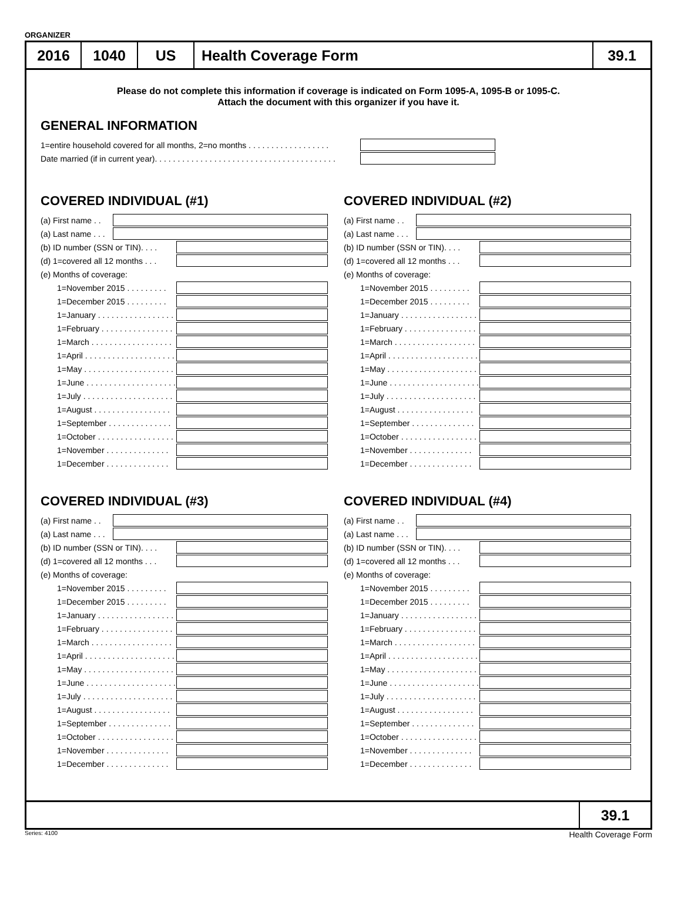ORGANIZER
2016 1040 US Health Coverage Form 39.1
Please do not complete this information if coverage is indicated on Form 1095-A, 1095-B or 1095-C.
Attach the document with this organizer if you have it.
GENERAL INFORMATION
1=entire household covered for all months, 2=no months . . . . . . . . . . . . . . . . . .
Date married (if in current year). . . . . . . . . . . . . . . . . . . . . . . . . . . . . . . . . . . . . . . .
COVERED INDIVIDUAL (#1)
(a) First name . .
(a) Last name . . .
(b) ID number (SSN or TIN). . . .
(d) 1=covered all 12 months . . .
(e) Months of coverage:
1=November 2015 . . . . . . . . .
1=December 2015 . . . . . . . . .
1=January . . . . . . . . . . . . . . . . .
1=February . . . . . . . . . . . . . . . .
1=March . . . . . . . . . . . . . . . . . .
1=April . . . . . . . . . . . . . . . . . . . .
1=May . . . . . . . . . . . . . . . . . . . .
1=June . . . . . . . . . . . . . . . . . . . .
1=July . . . . . . . . . . . . . . . . . . . .
1=August . . . . . . . . . . . . . . . . .
1=September . . . . . . . . . . . . . .
1=October . . . . . . . . . . . . . . . . .
1=November . . . . . . . . . . . . . .
1=December . . . . . . . . . . . . . .
COVERED INDIVIDUAL (#2)
(a) First name . .
(a) Last name . . .
(b) ID number (SSN or TIN). . . .
(d) 1=covered all 12 months . . .
(e) Months of coverage:
1=November 2015 . . . . . . . . .
1=December 2015 . . . . . . . . .
1=January . . . . . . . . . . . . . . . . .
1=February . . . . . . . . . . . . . . . .
1=March . . . . . . . . . . . . . . . . . .
1=April . . . . . . . . . . . . . . . . . . . .
1=May . . . . . . . . . . . . . . . . . . . .
1=June . . . . . . . . . . . . . . . . . . . .
1=July . . . . . . . . . . . . . . . . . . . .
1=August . . . . . . . . . . . . . . . . .
1=September . . . . . . . . . . . . . .
1=October . . . . . . . . . . . . . . . . .
1=November . . . . . . . . . . . . . .
1=December . . . . . . . . . . . . . .
COVERED INDIVIDUAL (#3)
(a) First name . .
(a) Last name . . .
(b) ID number (SSN or TIN). . . .
(d) 1=covered all 12 months . . .
(e) Months of coverage:
1=November 2015 . . . . . . . . .
1=December 2015 . . . . . . . . .
1=January . . . . . . . . . . . . . . . . .
1=February . . . . . . . . . . . . . . . .
1=March . . . . . . . . . . . . . . . . . .
1=April . . . . . . . . . . . . . . . . . . . .
1=May . . . . . . . . . . . . . . . . . . . .
1=June . . . . . . . . . . . . . . . . . . . .
1=July . . . . . . . . . . . . . . . . . . . .
1=August . . . . . . . . . . . . . . . . .
1=September . . . . . . . . . . . . . .
1=October . . . . . . . . . . . . . . . . .
1=November . . . . . . . . . . . . . .
1=December . . . . . . . . . . . . . .
COVERED INDIVIDUAL (#4)
(a) First name . .
(a) Last name . . .
(b) ID number (SSN or TIN). . . .
(d) 1=covered all 12 months . . .
(e) Months of coverage:
1=November 2015 . . . . . . . . .
1=December 2015 . . . . . . . . .
1=January . . . . . . . . . . . . . . . . .
1=February . . . . . . . . . . . . . . . .
1=March . . . . . . . . . . . . . . . . . .
1=April . . . . . . . . . . . . . . . . . . . .
1=May . . . . . . . . . . . . . . . . . . . .
1=June . . . . . . . . . . . . . . . . . . . .
1=July . . . . . . . . . . . . . . . . . . . .
1=August . . . . . . . . . . . . . . . . .
1=September . . . . . . . . . . . . . .
1=October . . . . . . . . . . . . . . . . .
1=November . . . . . . . . . . . . . .
1=December . . . . . . . . . . . . . .
39.1
Series: 4100 Health Coverage Form